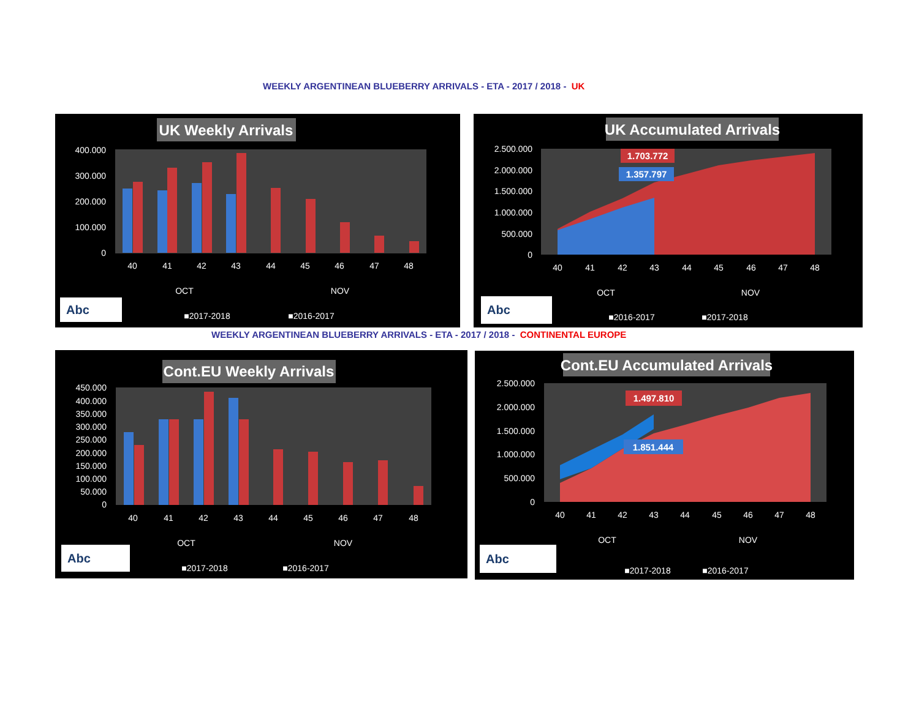WEEKLY ARGENTINEAN BLUEBERRY ARRIVALS - ETA - 2017 / 2018 - UK
UK Weekly Arrivals
400.000
300.000
200.000
100.000
0
40
41
42
43
44
45
46
47
48
OCT
NOV
■2017-2018
■2016-2017
Abc
UK Accumulated Arrivals
1.703.772
1.357.797
2.500.000
2.000.000
1.500.000
1.000.000
500.000
0
40
41
42
43
44
45
46
47
48
OCT
NOV
■2016-2017
■2017-2018
Abc
WEEKLY ARGENTINEAN BLUEBERRY ARRIVALS - ETA - 2017 / 2018 - CONTINENTAL EUROPE
Cont.EU Weekly Arrivals
450.000
400.000
350.000
300.000
250.000
200.000
150.000
100.000
50.000
0
40
41
42
43
44
45
46
47
48
OCT
NOV
■2017-2018
■2016-2017
Abc
Cont.EU Accumulated Arrivals
1.497.810
1.851.444
2.500.000
2.000.000
1.500.000
1.000.000
500.000
0
40
41
42
43
44
45
46
47
48
OCT
NOV
■2017-2018
■2016-2017
Abc